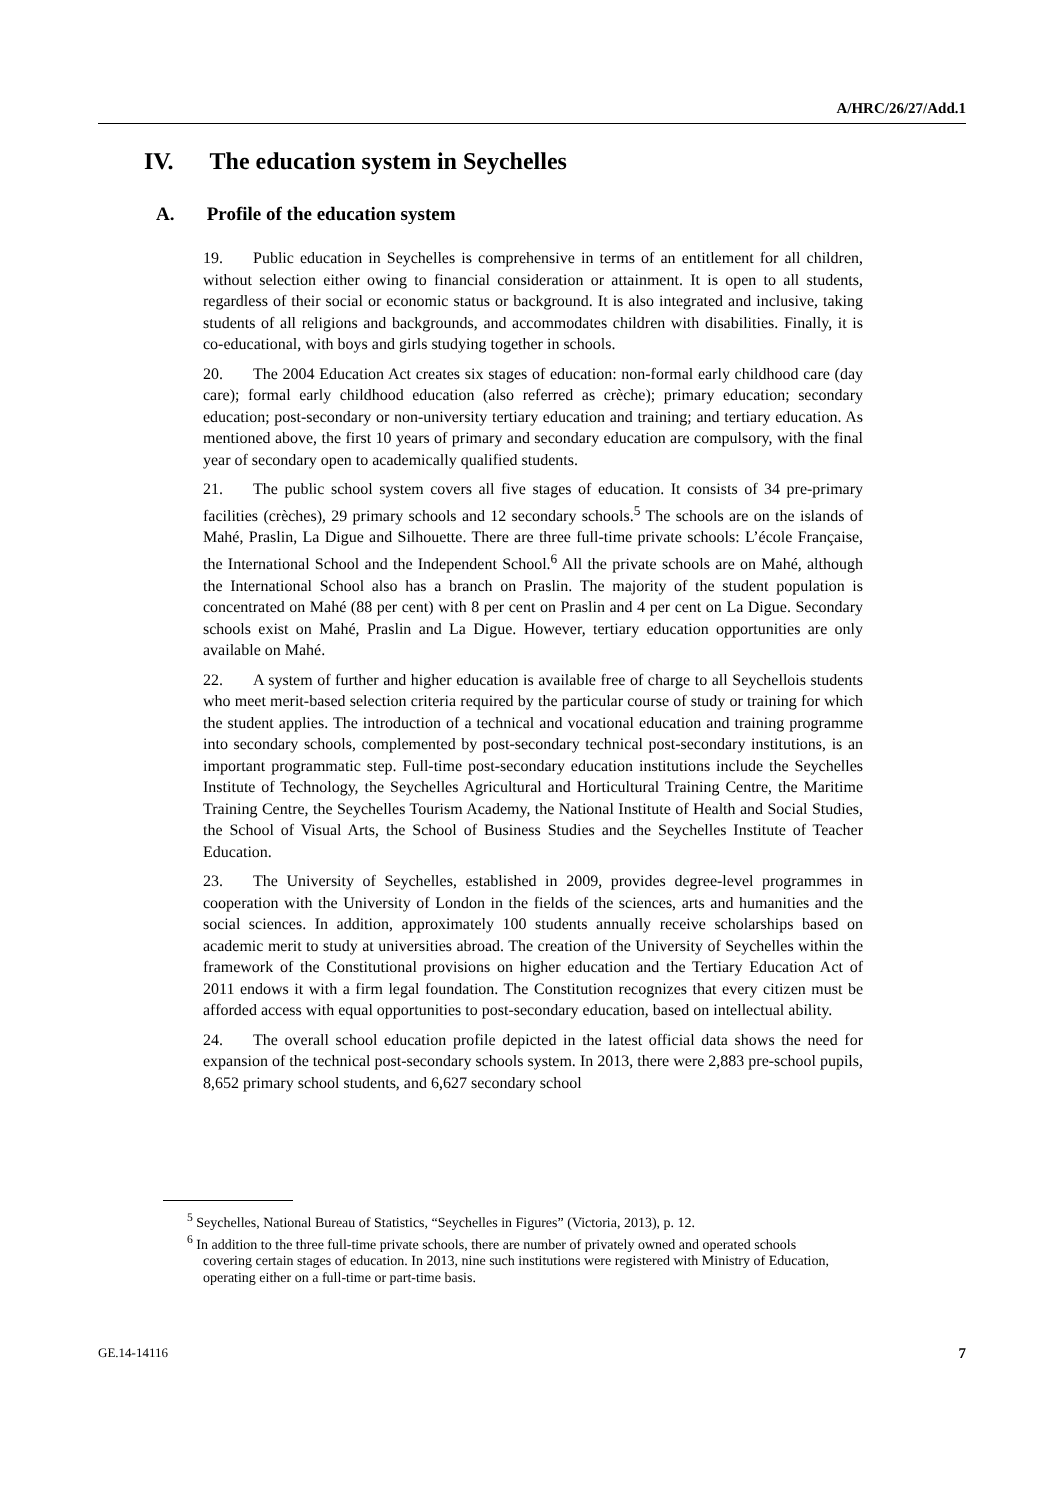A/HRC/26/27/Add.1
IV. The education system in Seychelles
A. Profile of the education system
19. Public education in Seychelles is comprehensive in terms of an entitlement for all children, without selection either owing to financial consideration or attainment. It is open to all students, regardless of their social or economic status or background. It is also integrated and inclusive, taking students of all religions and backgrounds, and accommodates children with disabilities. Finally, it is co-educational, with boys and girls studying together in schools.
20. The 2004 Education Act creates six stages of education: non-formal early childhood care (day care); formal early childhood education (also referred as crèche); primary education; secondary education; post-secondary or non-university tertiary education and training; and tertiary education. As mentioned above, the first 10 years of primary and secondary education are compulsory, with the final year of secondary open to academically qualified students.
21. The public school system covers all five stages of education. It consists of 34 pre-primary facilities (crèches), 29 primary schools and 12 secondary schools.<sup>5</sup> The schools are on the islands of Mahé, Praslin, La Digue and Silhouette. There are three full-time private schools: L’école Française, the International School and the Independent School.<sup>6</sup> All the private schools are on Mahé, although the International School also has a branch on Praslin. The majority of the student population is concentrated on Mahé (88 per cent) with 8 per cent on Praslin and 4 per cent on La Digue. Secondary schools exist on Mahé, Praslin and La Digue. However, tertiary education opportunities are only available on Mahé.
22. A system of further and higher education is available free of charge to all Seychellois students who meet merit-based selection criteria required by the particular course of study or training for which the student applies. The introduction of a technical and vocational education and training programme into secondary schools, complemented by post-secondary technical post-secondary institutions, is an important programmatic step. Full-time post-secondary education institutions include the Seychelles Institute of Technology, the Seychelles Agricultural and Horticultural Training Centre, the Maritime Training Centre, the Seychelles Tourism Academy, the National Institute of Health and Social Studies, the School of Visual Arts, the School of Business Studies and the Seychelles Institute of Teacher Education.
23. The University of Seychelles, established in 2009, provides degree-level programmes in cooperation with the University of London in the fields of the sciences, arts and humanities and the social sciences. In addition, approximately 100 students annually receive scholarships based on academic merit to study at universities abroad. The creation of the University of Seychelles within the framework of the Constitutional provisions on higher education and the Tertiary Education Act of 2011 endows it with a firm legal foundation. The Constitution recognizes that every citizen must be afforded access with equal opportunities to post-secondary education, based on intellectual ability.
24. The overall school education profile depicted in the latest official data shows the need for expansion of the technical post-secondary schools system. In 2013, there were 2,883 pre-school pupils, 8,652 primary school students, and 6,627 secondary school
<sup>5</sup> Seychelles, National Bureau of Statistics, “Seychelles in Figures” (Victoria, 2013), p. 12.
<sup>6</sup> In addition to the three full-time private schools, there are number of privately owned and operated schools covering certain stages of education. In 2013, nine such institutions were registered with Ministry of Education, operating either on a full-time or part-time basis.
GE.14-14116 7